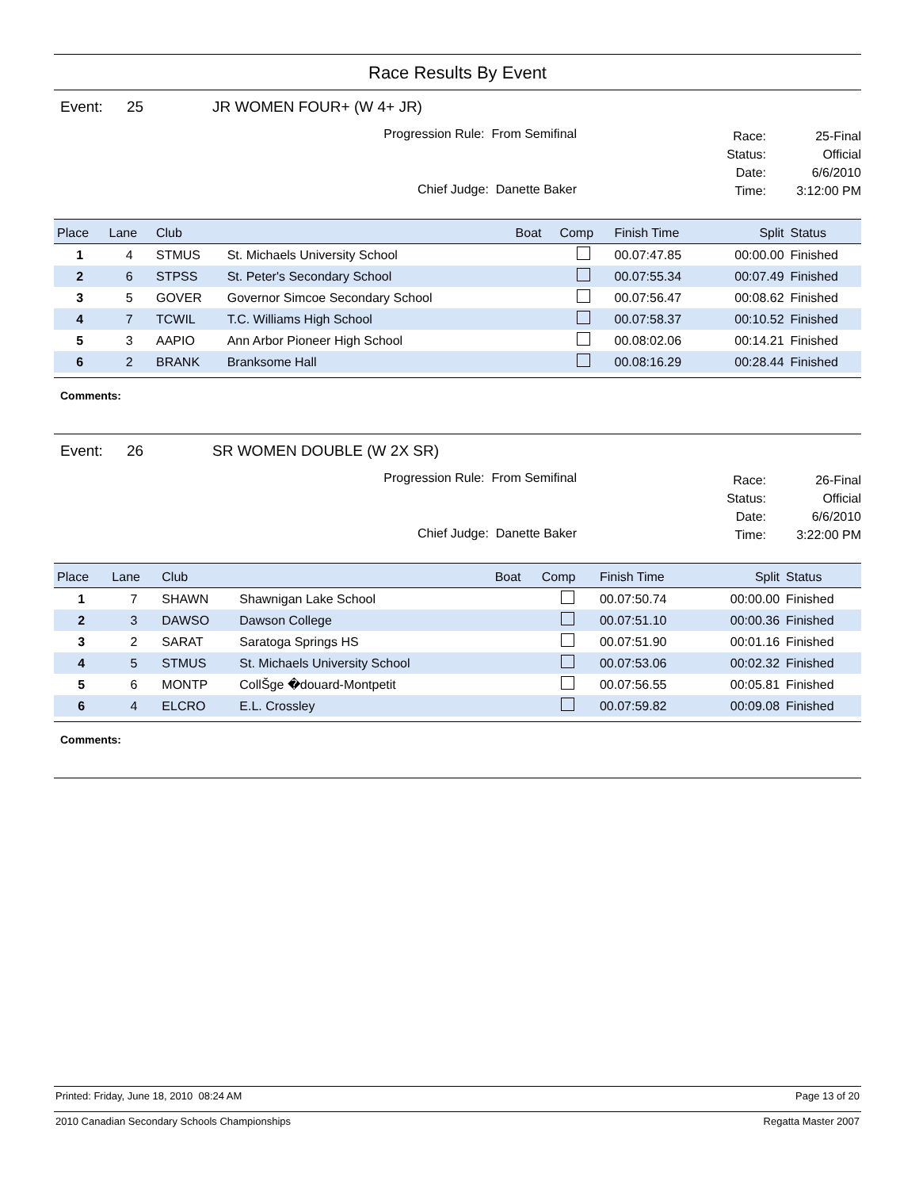Race Results By Event
Event: 25 JR WOMEN FOUR+ (W 4+ JR)
Progression Rule: From Semifinal
Chief Judge: Danette Baker
Race: 25-Final
Status: Official
Date: 6/6/2010
Time: 3:12:00 PM
| Place | Lane | Club | | Boat | Comp | Finish Time | Split | Status |
| --- | --- | --- | --- | --- | --- | --- | --- | --- |
| 1 | 4 | STMUS | St. Michaels University School | | | 00.07:47.85 | 00:00.00 | Finished |
| 2 | 6 | STPSS | St. Peter's Secondary School | | | 00.07:55.34 | 00:07.49 | Finished |
| 3 | 5 | GOVER | Governor Simcoe Secondary School | | | 00.07:56.47 | 00:08.62 | Finished |
| 4 | 7 | TCWIL | T.C. Williams High School | | | 00.07:58.37 | 00:10.52 | Finished |
| 5 | 3 | AAPIO | Ann Arbor Pioneer High School | | | 00.08:02.06 | 00:14.21 | Finished |
| 6 | 2 | BRANK | Branksome Hall | | | 00.08:16.29 | 00:28.44 | Finished |
Comments:
Event: 26 SR WOMEN DOUBLE (W 2X SR)
Progression Rule: From Semifinal
Chief Judge: Danette Baker
Race: 26-Final
Status: Official
Date: 6/6/2010
Time: 3:22:00 PM
| Place | Lane | Club | | Boat | Comp | Finish Time | Split | Status |
| --- | --- | --- | --- | --- | --- | --- | --- | --- |
| 1 | 7 | SHAWN | Shawnigan Lake School | | | 00.07:50.74 | 00:00.00 | Finished |
| 2 | 3 | DAWSO | Dawson College | | | 00.07:51.10 | 00:00.36 | Finished |
| 3 | 2 | SARAT | Saratoga Springs HS | | | 00.07:51.90 | 00:01.16 | Finished |
| 4 | 5 | STMUS | St. Michaels University School | | | 00.07:53.06 | 00:02.32 | Finished |
| 5 | 6 | MONTP | CollŠge �douard-Montpetit | | | 00.07:56.55 | 00:05.81 | Finished |
| 6 | 4 | ELCRO | E.L. Crossley | | | 00.07:59.82 | 00:09.08 | Finished |
Comments:
Printed: Friday, June 18, 2010 08:24 AM Page 13 of 20
2010 Canadian Secondary Schools Championships Regatta Master 2007